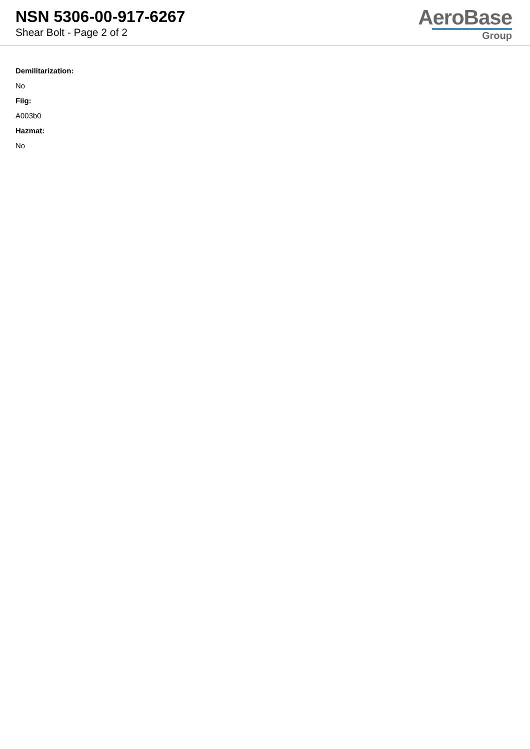NSN 5306-00-917-6267
Shear Bolt - Page 2 of 2
AeroBase
Group
Demilitarization:
No
Fiig:
A003b0
Hazmat:
No